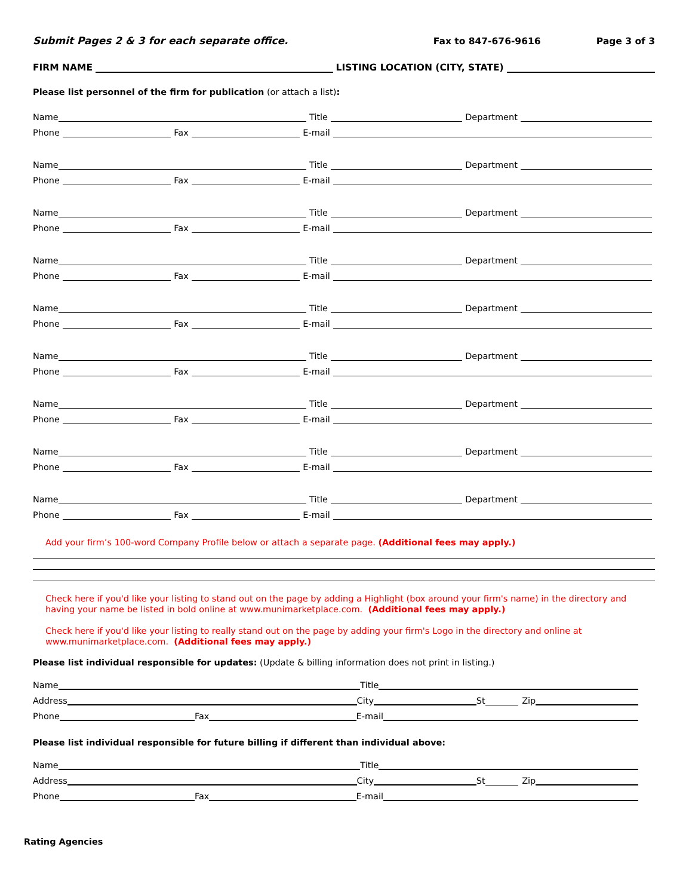Submit Pages 2 & 3 for each separate office. Fax to 847-676-9616 Page 3 of 3
FIRM NAME LISTING LOCATION (CITY, STATE)
Please list personnel of the firm for publication (or attach a list):
Name Title Department
Phone Fax E-mail
Name Title Department
Phone Fax E-mail
Name Title Department
Phone Fax E-mail
Name Title Department
Phone Fax E-mail
Name Title Department
Phone Fax E-mail
Name Title Department
Phone Fax E-mail
Name Title Department
Phone Fax E-mail
Name Title Department
Phone Fax E-mail
Name Title Department
Phone Fax E-mail
Add your firm’s 100-word Company Profile below or attach a separate page. (Additional fees may apply.)
Check here if you'd like your listing to stand out on the page by adding a Highlight (box around your firm's name) in the directory and having your name be listed in bold online at www.munimarketplace.com. (Additional fees may apply.)
Check here if you'd like your listing to really stand out on the page by adding your firm's Logo in the directory and online at www.munimarketplace.com. (Additional fees may apply.)
Please list individual responsible for updates: (Update & billing information does not print in listing.)
Name Title
Address City St Zip
Phone Fax E-mail
Please list individual responsible for future billing if different than individual above:
Name Title
Address City St Zip
Phone Fax E-mail
Rating Agencies